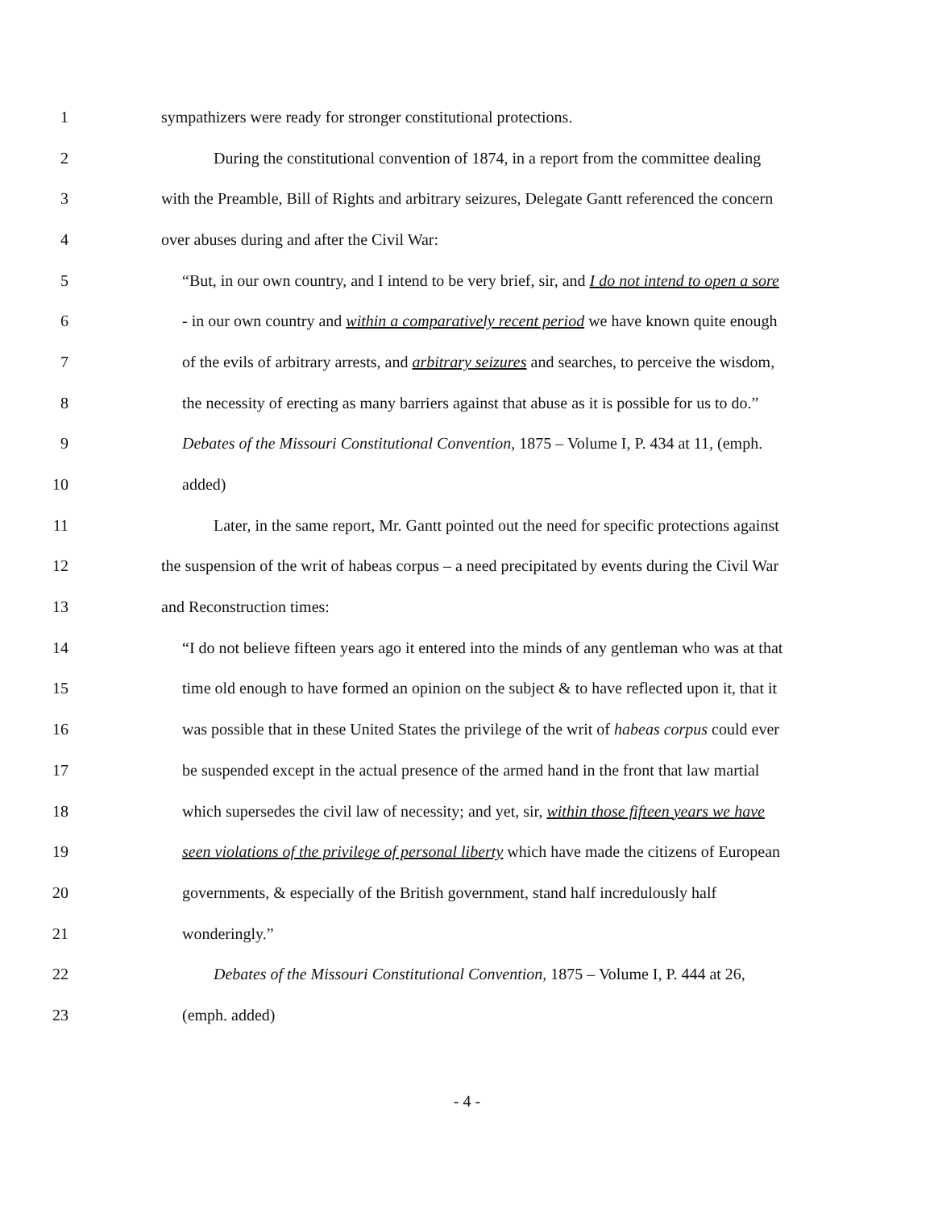1
sympathizers were ready for stronger constitutional protections.
2
During the constitutional convention of 1874, in a report from the committee dealing
3
with the Preamble, Bill of Rights and arbitrary seizures, Delegate Gantt referenced the concern
4
over abuses during and after the Civil War:
5
“But, in our own country, and I intend to be very brief, sir, and I do not intend to open a sore
6
- in our own country and within a comparatively recent period we have known quite enough
7
of the evils of arbitrary arrests, and arbitrary seizures and searches, to perceive the wisdom,
8
the necessity of erecting as many barriers against that abuse as it is possible for us to do.”
9
Debates of the Missouri Constitutional Convention, 1875 – Volume I, P. 434 at 11, (emph.
10 added)
11
Later, in the same report, Mr. Gantt pointed out the need for specific protections against
12
the suspension of the writ of habeas corpus – a need precipitated by events during the Civil War
13 and Reconstruction times:
14
“I do not believe fifteen years ago it entered into the minds of any gentleman who was at that
15
time old enough to have formed an opinion on the subject & to have reflected upon it, that it
16
was possible that in these United States the privilege of the writ of habeas corpus could ever
17
be suspended except in the actual presence of the armed hand in the front that law martial
18
which supersedes the civil law of necessity; and yet, sir, within those fifteen years we have
19
seen violations of the privilege of personal liberty which have made the citizens of European
20
governments, & especially of the British government, stand half incredulously half
21 wonderingly.”
22
Debates of the Missouri Constitutional Convention, 1875 – Volume I, P. 444 at 26,
23 (emph. added)
- 4 -